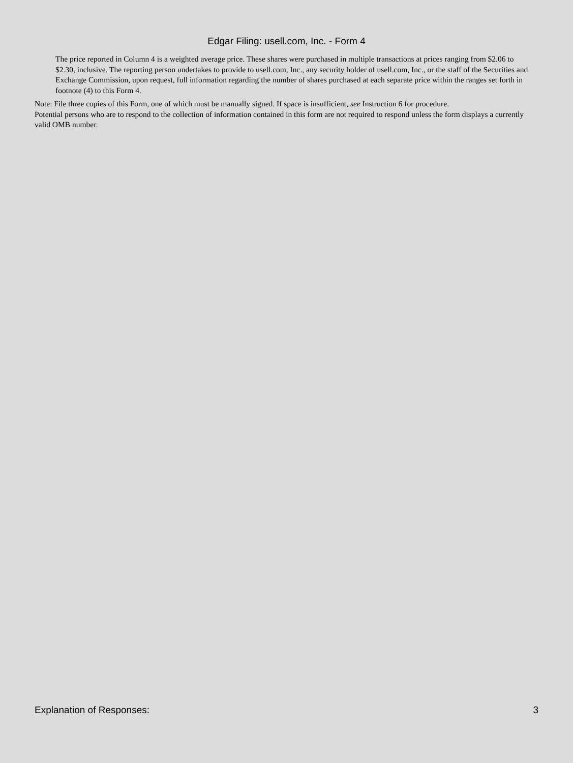Edgar Filing: usell.com, Inc. - Form 4
The price reported in Column 4 is a weighted average price. These shares were purchased in multiple transactions at prices ranging from $2.06 to $2.30, inclusive. The reporting person undertakes to provide to usell.com, Inc., any security holder of usell.com, Inc., or the staff of the Securities and Exchange Commission, upon request, full information regarding the number of shares purchased at each separate price within the ranges set forth in footnote (4) to this Form 4.
Note: File three copies of this Form, one of which must be manually signed. If space is insufficient, see Instruction 6 for procedure.
Potential persons who are to respond to the collection of information contained in this form are not required to respond unless the form displays a currently valid OMB number.
Explanation of Responses: 3